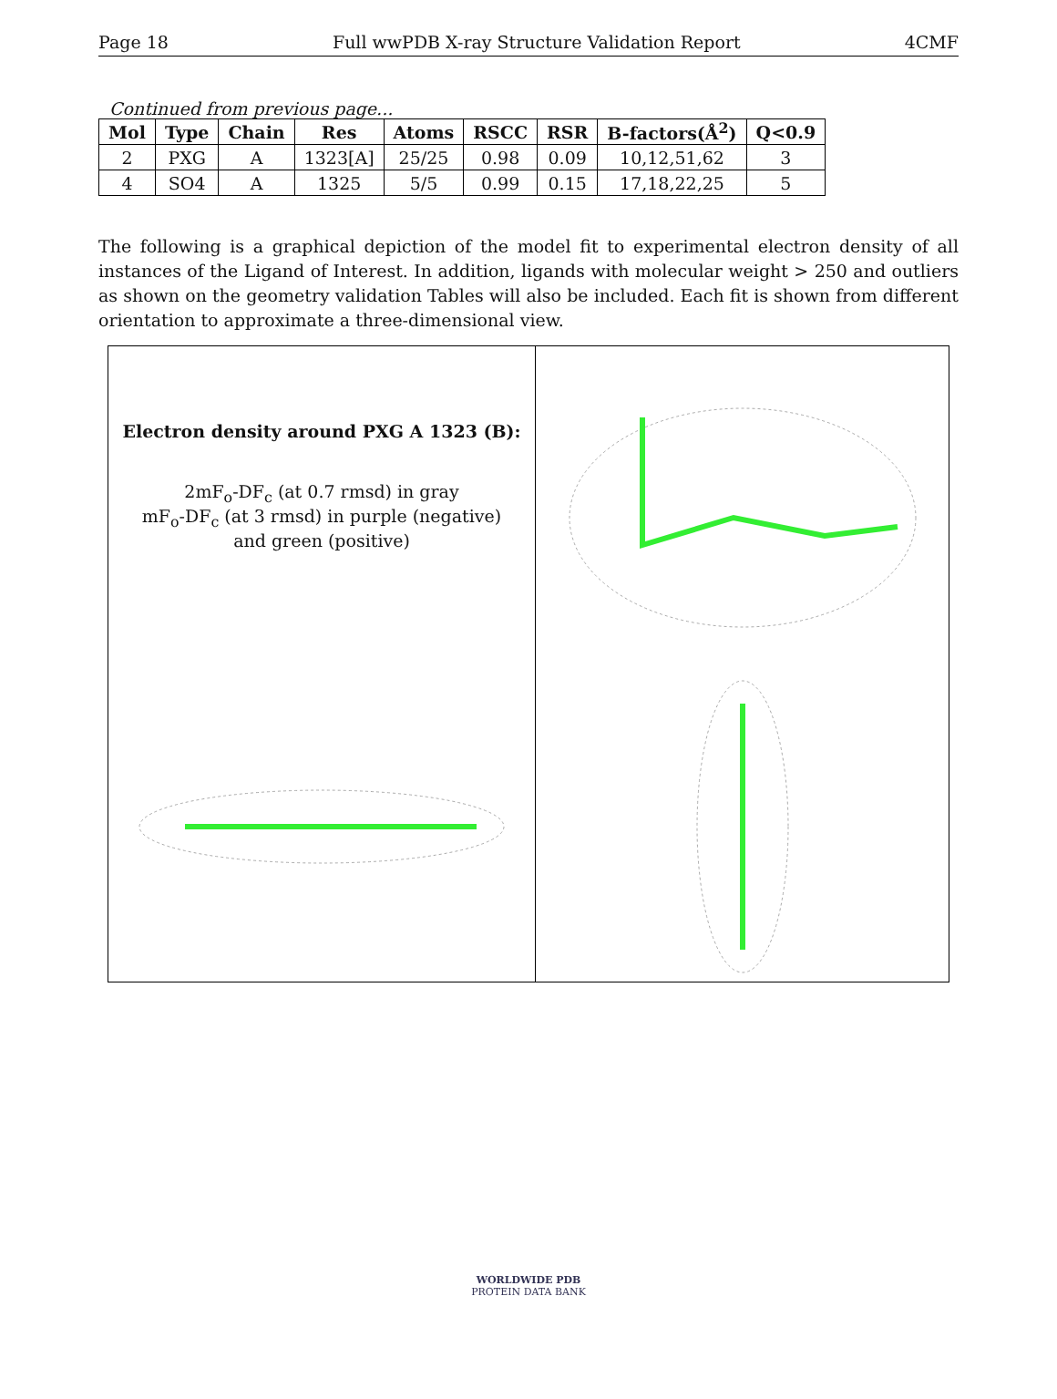Page 18 Full wwPDB X-ray Structure Validation Report 4CMF
Continued from previous page...
| Mol | Type | Chain | Res | Atoms | RSCC | RSR | B-factors(Å<sup>2</sup>) | Q<0.9 |
| --- | --- | --- | --- | --- | --- | --- | --- | --- |
| 2 | PXG | A | 1323[A] | 25/25 | 0.98 | 0.09 | 10,12,51,62 | 3 |
| 4 | SO4 | A | 1325 | 5/5 | 0.99 | 0.15 | 17,18,22,25 | 5 |
The following is a graphical depiction of the model fit to experimental electron density of all instances of the Ligand of Interest. In addition, ligands with molecular weight > 250 and outliers as shown on the geometry validation Tables will also be included. Each fit is shown from different orientation to approximate a three-dimensional view.
Electron density around PXG A 1323 (B):
2mF<sub>o</sub>-DF<sub>c</sub> (at 0.7 rmsd) in gray
mF<sub>o</sub>-DF<sub>c</sub> (at 3 rmsd) in purple (negative)
and green (positive)
WORLDWIDE PDB
PROTEIN DATA BANK